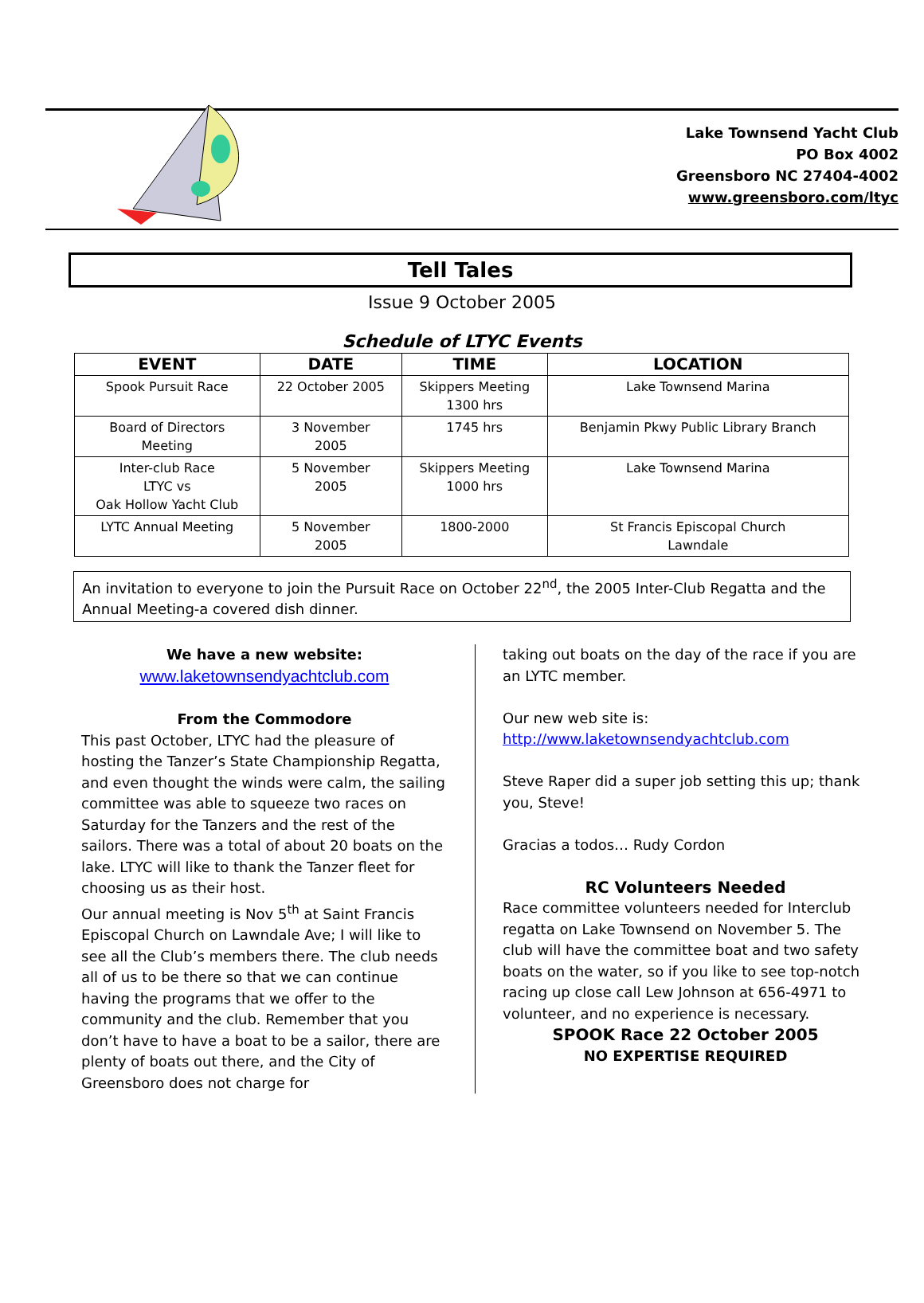Lake Townsend Yacht Club
PO Box 4002
Greensboro NC 27404-4002
www.greensboro.com/ltyc
Tell Tales
Issue 9 October 2005
Schedule of LTYC Events
| EVENT | DATE | TIME | LOCATION |
| --- | --- | --- | --- |
| Spook Pursuit Race | 22 October 2005 | Skippers Meeting 1300 hrs | Lake Townsend Marina |
| Board of Directors Meeting | 3 November 2005 | 1745 hrs | Benjamin Pkwy Public Library Branch |
| Inter-club Race LTYC vs Oak Hollow Yacht Club | 5 November 2005 | Skippers Meeting 1000 hrs | Lake Townsend Marina |
| LYTC Annual Meeting | 5 November 2005 | 1800-2000 | St Francis Episcopal Church Lawndale |
An invitation to everyone to join the Pursuit Race on October 22<sup>nd</sup>, the 2005 Inter-Club Regatta and the Annual Meeting-a covered dish dinner.
We have a new website:
www.laketownsendyachtclub.com
From the Commodore
This past October, LTYC had the pleasure of hosting the Tanzer’s State Championship Regatta, and even thought the winds were calm, the sailing committee was able to squeeze two races on Saturday for the Tanzers and the rest of the sailors. There was a total of about 20 boats on the lake. LTYC will like to thank the Tanzer fleet for choosing us as their host.
Our annual meeting is Nov 5<sup>th</sup> at Saint Francis Episcopal Church on Lawndale Ave; I will like to see all the Club’s members there. The club needs all of us to be there so that we can continue having the programs that we offer to the community and the club. Remember that you don’t have to have a boat to be a sailor, there are plenty of boats out there, and the City of Greensboro does not charge for
taking out boats on the day of the race if you are an LYTC member.
Our new web site is:
http://www.laketownsendyachtclub.com
Steve Raper did a super job setting this up; thank you, Steve!
Gracias a todos… Rudy Cordon
RC Volunteers Needed
Race committee volunteers needed for Interclub regatta on Lake Townsend on November 5. The club will have the committee boat and two safety boats on the water, so if you like to see top-notch racing up close call Lew Johnson at 656-4971 to volunteer, and no experience is necessary.
SPOOK Race 22 October 2005
NO EXPERTISE REQUIRED